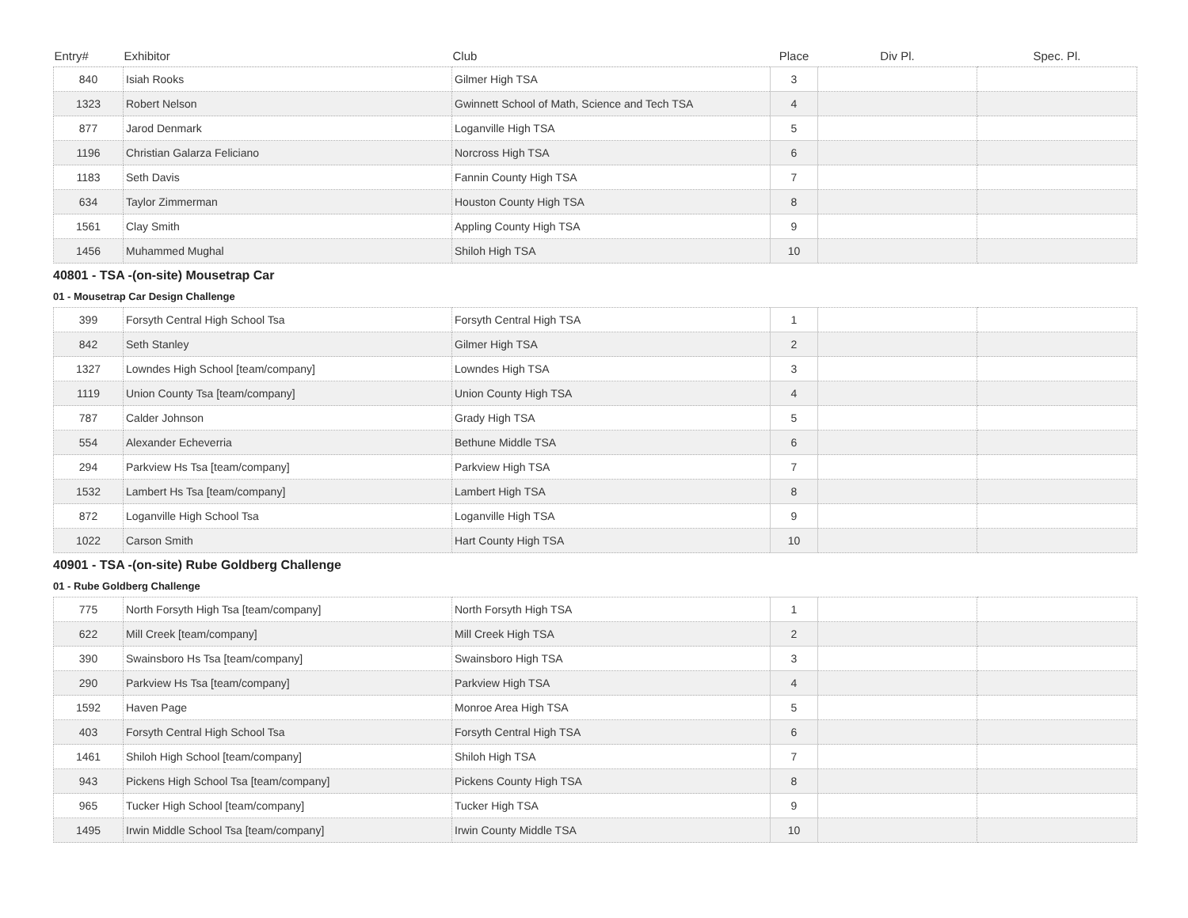| Entry# | Exhibitor | Club | Place | Div Pl. | Spec. Pl. |
| --- | --- | --- | --- | --- | --- |
| 840 | Isiah Rooks | Gilmer High TSA | 3 | | |
| 1323 | Robert Nelson | Gwinnett School of Math, Science and Tech TSA | 4 | | |
| 877 | Jarod Denmark | Loganville High TSA | 5 | | |
| 1196 | Christian Galarza Feliciano | Norcross High TSA | 6 | | |
| 1183 | Seth Davis | Fannin County High TSA | 7 | | |
| 634 | Taylor Zimmerman | Houston County High TSA | 8 | | |
| 1561 | Clay Smith | Appling County High TSA | 9 | | |
| 1456 | Muhammed Mughal | Shiloh High TSA | 10 | | |
40801 - TSA -(on-site) Mousetrap Car
01 - Mousetrap Car Design Challenge
| 399 | Forsyth Central High School Tsa | Forsyth Central High TSA | 1 | | |
| 842 | Seth Stanley | Gilmer High TSA | 2 | | |
| 1327 | Lowndes High School [team/company] | Lowndes High TSA | 3 | | |
| 1119 | Union County Tsa [team/company] | Union County High TSA | 4 | | |
| 787 | Calder Johnson | Grady High TSA | 5 | | |
| 554 | Alexander Echeverria | Bethune Middle TSA | 6 | | |
| 294 | Parkview Hs Tsa [team/company] | Parkview High TSA | 7 | | |
| 1532 | Lambert Hs Tsa [team/company] | Lambert High TSA | 8 | | |
| 872 | Loganville High School Tsa | Loganville High TSA | 9 | | |
| 1022 | Carson Smith | Hart County High TSA | 10 | | |
40901 - TSA -(on-site) Rube Goldberg Challenge
01 - Rube Goldberg Challenge
| 775 | North Forsyth High Tsa [team/company] | North Forsyth High TSA | 1 | | |
| 622 | Mill Creek [team/company] | Mill Creek High TSA | 2 | | |
| 390 | Swainsboro Hs Tsa [team/company] | Swainsboro High TSA | 3 | | |
| 290 | Parkview Hs Tsa [team/company] | Parkview High TSA | 4 | | |
| 1592 | Haven Page | Monroe Area High TSA | 5 | | |
| 403 | Forsyth Central High School Tsa | Forsyth Central High TSA | 6 | | |
| 1461 | Shiloh High School [team/company] | Shiloh High TSA | 7 | | |
| 943 | Pickens High School Tsa [team/company] | Pickens County High TSA | 8 | | |
| 965 | Tucker High School [team/company] | Tucker High TSA | 9 | | |
| 1495 | Irwin Middle School Tsa [team/company] | Irwin County Middle TSA | 10 | | |